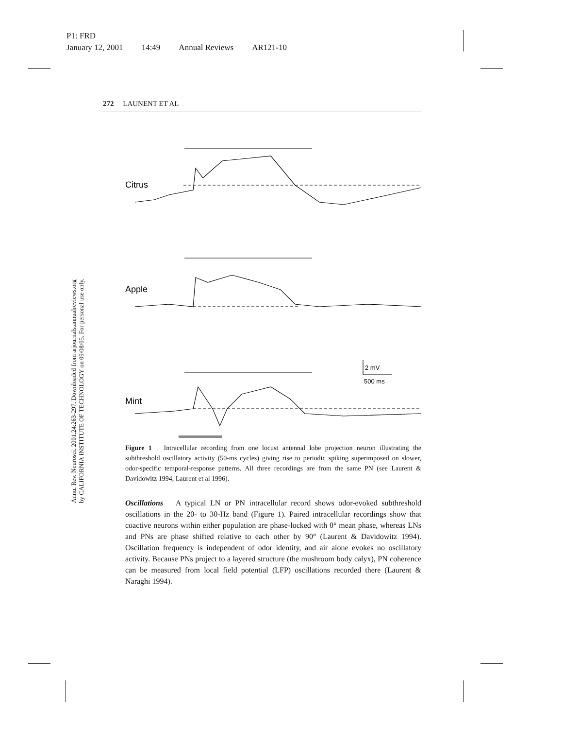P1: FRD
January 12, 2001 14:49 Annual Reviews AR121-10
Annu. Rev. Neurosci. 2001.24:263-297. Downloaded from arjournals.annualreviews.org
by CALIFORNIA INSTITUTE OF TECHNOLOGY on 09/08/05. For personal use only.
272 LAUNENT ET AL
Citrus
Apple
Mint
2 mV
500 ms
Figure 1 Intracellular recording from one locust antennal lobe projection neuron illustrating the subthreshold oscillatory activity (50-ms cycles) giving rise to periodic spiking superimposed on slower, odor-specific temporal-response patterns. All three recordings are from the same PN (see Laurent & Davidowitz 1994, Laurent et al 1996).
Oscillations A typical LN or PN intracellular record shows odor-evoked subthreshold oscillations in the 20- to 30-Hz band (Figure 1). Paired intracellular recordings show that coactive neurons within either population are phase-locked with 0° mean phase, whereas LNs and PNs are phase shifted relative to each other by 90° (Laurent & Davidowitz 1994). Oscillation frequency is independent of odor identity, and air alone evokes no oscillatory activity. Because PNs project to a layered structure (the mushroom body calyx), PN coherence can be measured from local field potential (LFP) oscillations recorded there (Laurent & Naraghi 1994).